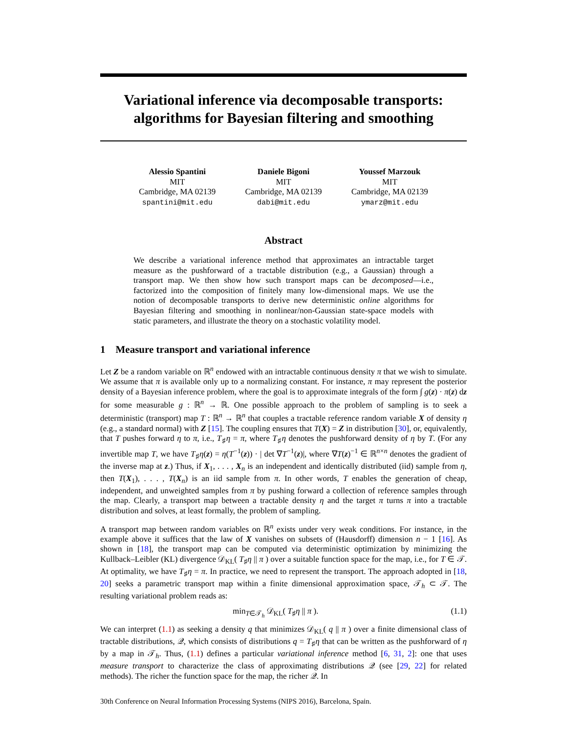Variational inference via decomposable transports:
algorithms for Bayesian filtering and smoothing
Alessio Spantini
MIT
Cambridge, MA 02139
spantini@mit.edu
Daniele Bigoni
MIT
Cambridge, MA 02139
dabi@mit.edu
Youssef Marzouk
MIT
Cambridge, MA 02139
ymarz@mit.edu
Abstract
We describe a variational inference method that approximates an intractable target measure as the pushforward of a tractable distribution (e.g., a Gaussian) through a transport map. We then show how such transport maps can be decomposed—i.e., factorized into the composition of finitely many low-dimensional maps. We use the notion of decomposable transports to derive new deterministic online algorithms for Bayesian filtering and smoothing in nonlinear/non-Gaussian state-space models with static parameters, and illustrate the theory on a stochastic volatility model.
1 Measure transport and variational inference
Let Z be a random variable on ℝ<sup>n</sup> endowed with an intractable continuous density π that we wish to simulate. We assume that π is available only up to a normalizing constant. For instance, π may represent the posterior density of a Bayesian inference problem, where the goal is to approximate integrals of the form ∫ g(z) · π(z) dz for some measurable g : ℝ<sup>n</sup> → ℝ. One possible approach to the problem of sampling is to seek a deterministic (transport) map T : ℝ<sup>n</sup> → ℝ<sup>n</sup> that couples a tractable reference random variable X of density η (e.g., a standard normal) with Z [15]. The coupling ensures that T(X) = Z in distribution [30], or, equivalently, that T pushes forward η to π, i.e., T<sub>♯</sub>η = π, where T<sub>♯</sub>η denotes the pushforward density of η by T. (For any invertible map T, we have T<sub>♯</sub>η(z) = η(T<sup>−1</sup>(z)) · | det ∇T<sup>−1</sup>(z)|, where ∇T(z)<sup>−1</sup> ∈ ℝ<sup>n×n</sup> denotes the gradient of the inverse map at z.) Thus, if X<sub>1</sub>, . . . , X<sub>n</sub> is an independent and identically distributed (iid) sample from η, then T(X<sub>1</sub>), . . . , T(X<sub>n</sub>) is an iid sample from π. In other words, T enables the generation of cheap, independent, and unweighted samples from π by pushing forward a collection of reference samples through the map. Clearly, a transport map between a tractable density η and the target π turns π into a tractable distribution and solves, at least formally, the problem of sampling.
A transport map between random variables on ℝ<sup>n</sup> exists under very weak conditions. For instance, in the example above it suffices that the law of X vanishes on subsets of (Hausdorff) dimension n − 1 [16]. As shown in [18], the transport map can be computed via deterministic optimization by minimizing the Kullback–Leibler (KL) divergence 𝒟<sub>KL</sub>( T<sub>♯</sub>η || π ) over a suitable function space for the map, i.e., for T ∈ 𝒯. At optimality, we have T<sub>♯</sub>η = π. In practice, we need to represent the transport. The approach adopted in [18, 20] seeks a parametric transport map within a finite dimensional approximation space, 𝒯<sub>h</sub> ⊂ 𝒯. The resulting variational problem reads as:
min<sub>T∈𝒯<sub>h</sub></sub> 𝒟<sub>KL</sub>( T<sub>♯</sub>η || π ). (1.1)
We can interpret (1.1) as seeking a density q that minimizes 𝒟<sub>KL</sub>( q || π ) over a finite dimensional class of tractable distributions, 𝒬, which consists of distributions q = T<sub>♯</sub>η that can be written as the pushforward of η by a map in 𝒯<sub>h</sub>. Thus, (1.1) defines a particular variational inference method [6, 31, 2]: one that uses measure transport to characterize the class of approximating distributions 𝒬 (see [29, 22] for related methods). The richer the function space for the map, the richer 𝒬. In
30th Conference on Neural Information Processing Systems (NIPS 2016), Barcelona, Spain.